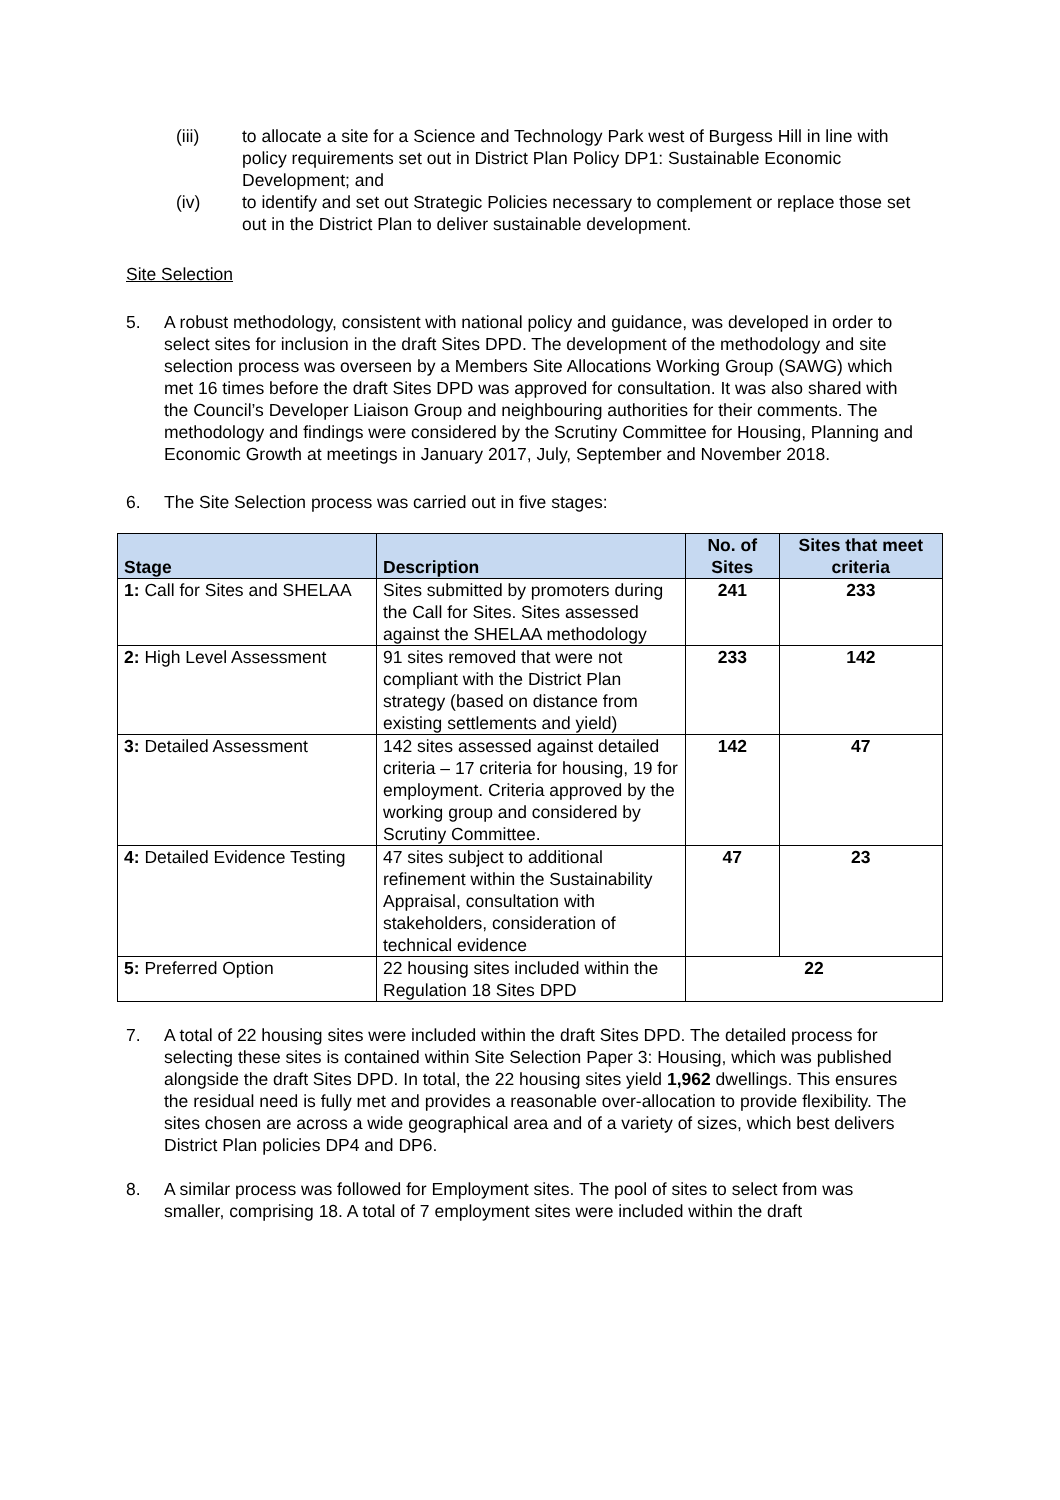(iii) to allocate a site for a Science and Technology Park west of Burgess Hill in line with policy requirements set out in District Plan Policy DP1: Sustainable Economic Development; and
(iv) to identify and set out Strategic Policies necessary to complement or replace those set out in the District Plan to deliver sustainable development.
Site Selection
5. A robust methodology, consistent with national policy and guidance, was developed in order to select sites for inclusion in the draft Sites DPD. The development of the methodology and site selection process was overseen by a Members Site Allocations Working Group (SAWG) which met 16 times before the draft Sites DPD was approved for consultation. It was also shared with the Council’s Developer Liaison Group and neighbouring authorities for their comments. The methodology and findings were considered by the Scrutiny Committee for Housing, Planning and Economic Growth at meetings in January 2017, July, September and November 2018.
6. The Site Selection process was carried out in five stages:
| Stage | Description | No. of Sites | Sites that meet criteria |
| --- | --- | --- | --- |
| 1: Call for Sites and SHELAA | Sites submitted by promoters during the Call for Sites. Sites assessed against the SHELAA methodology | 241 | 233 |
| 2: High Level Assessment | 91 sites removed that were not compliant with the District Plan strategy (based on distance from existing settlements and yield) | 233 | 142 |
| 3: Detailed Assessment | 142 sites assessed against detailed criteria – 17 criteria for housing, 19 for employment. Criteria approved by the working group and considered by Scrutiny Committee. | 142 | 47 |
| 4: Detailed Evidence Testing | 47 sites subject to additional refinement within the Sustainability Appraisal, consultation with stakeholders, consideration of technical evidence | 47 | 23 |
| 5: Preferred Option | 22 housing sites included within the Regulation 18 Sites DPD | 22 | |
7. A total of 22 housing sites were included within the draft Sites DPD. The detailed process for selecting these sites is contained within Site Selection Paper 3: Housing, which was published alongside the draft Sites DPD. In total, the 22 housing sites yield 1,962 dwellings. This ensures the residual need is fully met and provides a reasonable over-allocation to provide flexibility. The sites chosen are across a wide geographical area and of a variety of sizes, which best delivers District Plan policies DP4 and DP6.
8. A similar process was followed for Employment sites. The pool of sites to select from was smaller, comprising 18. A total of 7 employment sites were included within the draft